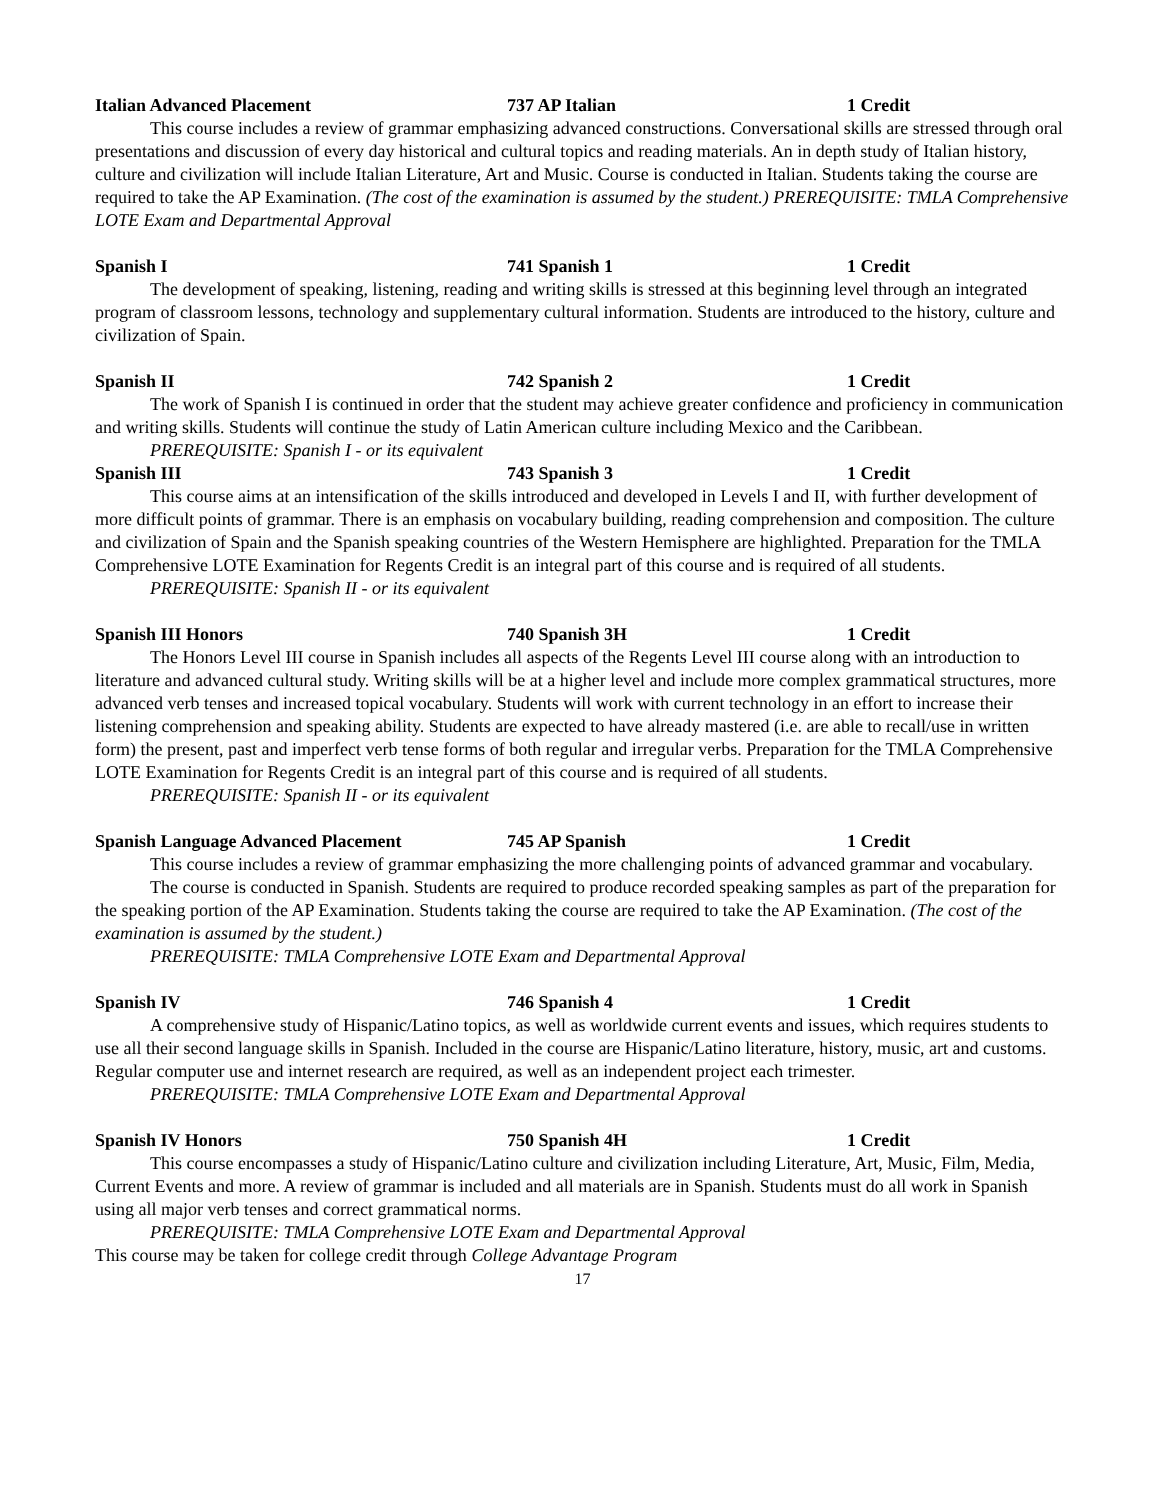Italian Advanced Placement 737 AP Italian 1 Credit
This course includes a review of grammar emphasizing advanced constructions. Conversational skills are stressed through oral presentations and discussion of every day historical and cultural topics and reading materials. An in depth study of Italian history, culture and civilization will include Italian Literature, Art and Music. Course is conducted in Italian. Students taking the course are required to take the AP Examination. (The cost of the examination is assumed by the student.) PREREQUISITE: TMLA Comprehensive LOTE Exam and Departmental Approval
Spanish I 741 Spanish 1 1 Credit
The development of speaking, listening, reading and writing skills is stressed at this beginning level through an integrated program of classroom lessons, technology and supplementary cultural information. Students are introduced to the history, culture and civilization of Spain.
Spanish II 742 Spanish 2 1 Credit
The work of Spanish I is continued in order that the student may achieve greater confidence and proficiency in communication and writing skills. Students will continue the study of Latin American culture including Mexico and the Caribbean.
PREREQUISITE: Spanish I - or its equivalent
Spanish III 743 Spanish 3 1 Credit
This course aims at an intensification of the skills introduced and developed in Levels I and II, with further development of more difficult points of grammar. There is an emphasis on vocabulary building, reading comprehension and composition. The culture and civilization of Spain and the Spanish speaking countries of the Western Hemisphere are highlighted. Preparation for the TMLA Comprehensive LOTE Examination for Regents Credit is an integral part of this course and is required of all students.
PREREQUISITE: Spanish II - or its equivalent
Spanish III Honors 740 Spanish 3H 1 Credit
The Honors Level III course in Spanish includes all aspects of the Regents Level III course along with an introduction to literature and advanced cultural study. Writing skills will be at a higher level and include more complex grammatical structures, more advanced verb tenses and increased topical vocabulary. Students will work with current technology in an effort to increase their listening comprehension and speaking ability. Students are expected to have already mastered (i.e. are able to recall/use in written form) the present, past and imperfect verb tense forms of both regular and irregular verbs. Preparation for the TMLA Comprehensive LOTE Examination for Regents Credit is an integral part of this course and is required of all students.
PREREQUISITE: Spanish II - or its equivalent
Spanish Language Advanced Placement 745 AP Spanish 1 Credit
This course includes a review of grammar emphasizing the more challenging points of advanced grammar and vocabulary.
The course is conducted in Spanish. Students are required to produce recorded speaking samples as part of the preparation for the speaking portion of the AP Examination. Students taking the course are required to take the AP Examination. (The cost of the examination is assumed by the student.)
PREREQUISITE: TMLA Comprehensive LOTE Exam and Departmental Approval
Spanish IV 746 Spanish 4 1 Credit
A comprehensive study of Hispanic/Latino topics, as well as worldwide current events and issues, which requires students to use all their second language skills in Spanish. Included in the course are Hispanic/Latino literature, history, music, art and customs. Regular computer use and internet research are required, as well as an independent project each trimester.
PREREQUISITE: TMLA Comprehensive LOTE Exam and Departmental Approval
Spanish IV Honors 750 Spanish 4H 1 Credit
This course encompasses a study of Hispanic/Latino culture and civilization including Literature, Art, Music, Film, Media, Current Events and more. A review of grammar is included and all materials are in Spanish. Students must do all work in Spanish using all major verb tenses and correct grammatical norms.
PREREQUISITE: TMLA Comprehensive LOTE Exam and Departmental Approval
This course may be taken for college credit through College Advantage Program
17